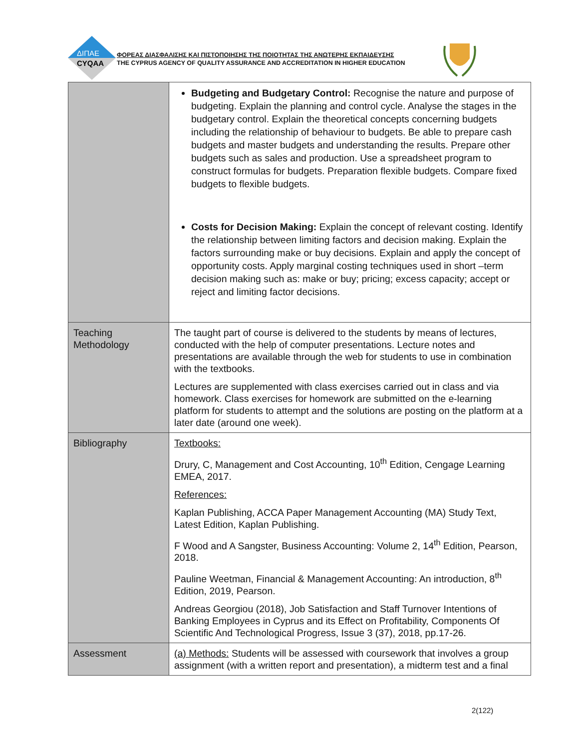ΔΙΠΑΕ
CYQAA
ΦΟΡΕΑΣ ΔΙΑΣΦΑΛΙΣΗΣ ΚΑΙ ΠΙΣΤΟΠΟΙΗΣΗΣ ΤΗΣ ΠΟΙΟΤΗΤΑΣ ΤΗΣ ΑΝΩΤΕΡΗΣ ΕΚΠΑΙΔΕΥΣΗΣ
THE CYPRUS AGENCY OF QUALITY ASSURANCE AND ACCREDITATION IN HIGHER EDUCATION
| | Budgeting and Budgetary Control: Recognise the nature and purpose of budgeting. Explain the planning and control cycle. Analyse the stages in the budgetary control. Explain the theoretical concepts concerning budgets including the relationship of behaviour to budgets. Be able to prepare cash budgets and master budgets and understanding the results. Prepare other budgets such as sales and production. Use a spreadsheet program to construct formulas for budgets. Preparation flexible budgets. Compare fixed budgets to flexible budgets. Costs for Decision Making: Explain the concept of relevant costing. Identify the relationship between limiting factors and decision making. Explain the factors surrounding make or buy decisions. Explain and apply the concept of opportunity costs. Apply marginal costing techniques used in short –term decision making such as: make or buy; pricing; excess capacity; accept or reject and limiting factor decisions. |
| Teaching Methodology | The taught part of course is delivered to the students by means of lectures, conducted with the help of computer presentations. Lecture notes and presentations are available through the web for students to use in combination with the textbooks. Lectures are supplemented with class exercises carried out in class and via homework. Class exercises for homework are submitted on the e-learning platform for students to attempt and the solutions are posting on the platform at a later date (around one week). |
| Bibliography | Textbooks: Drury, C, Management and Cost Accounting, 10<sup>th</sup> Edition, Cengage Learning EMEA, 2017. References: Kaplan Publishing, ACCA Paper Management Accounting (MA) Study Text, Latest Edition, Kaplan Publishing. F Wood and A Sangster, Business Accounting: Volume 2, 14<sup>th</sup> Edition, Pearson, 2018. Pauline Weetman, Financial & Management Accounting: An introduction, 8<sup>th</sup> Edition, 2019, Pearson. Andreas Georgiou (2018), Job Satisfaction and Staff Turnover Intentions of Banking Employees in Cyprus and its Effect on Profitability, Components Of Scientific And Technological Progress, Issue 3 (37), 2018, pp.17-26. |
| Assessment | (a) Methods: Students will be assessed with coursework that involves a group assignment (with a written report and presentation), a midterm test and a final |
2(122)